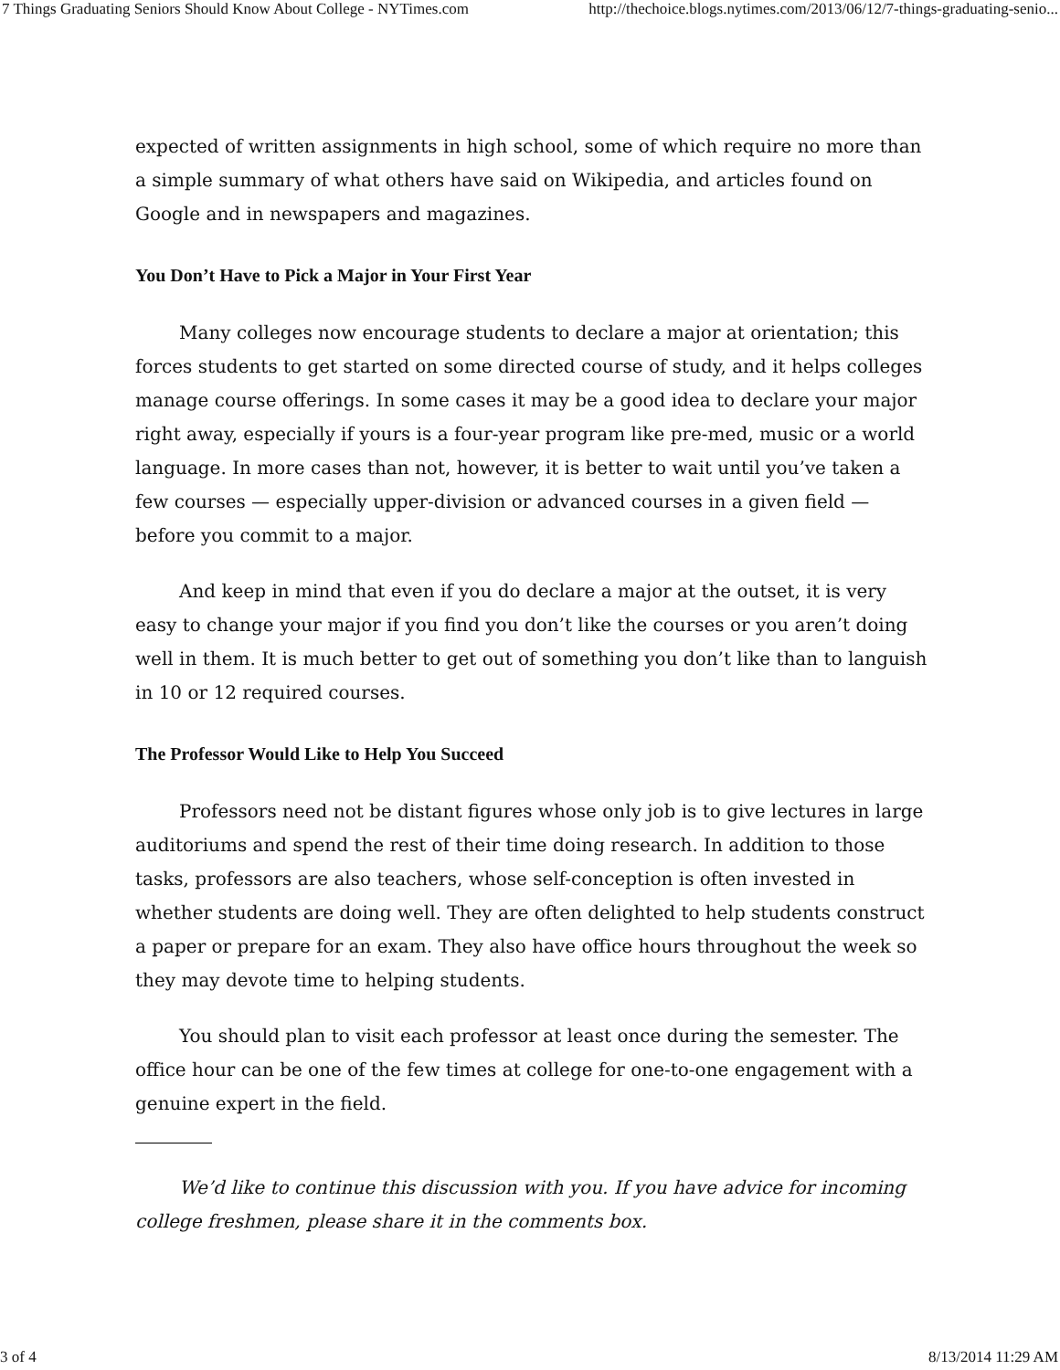7 Things Graduating Seniors Should Know About College - NYTimes.com http://thechoice.blogs.nytimes.com/2013/06/12/7-things-graduating-senio...
expected of written assignments in high school, some of which require no more than a simple summary of what others have said on Wikipedia, and articles found on Google and in newspapers and magazines.
You Don’t Have to Pick a Major in Your First Year
Many colleges now encourage students to declare a major at orientation; this forces students to get started on some directed course of study, and it helps colleges manage course offerings. In some cases it may be a good idea to declare your major right away, especially if yours is a four-year program like pre-med, music or a world language. In more cases than not, however, it is better to wait until you’ve taken a few courses — especially upper-division or advanced courses in a given field — before you commit to a major.
And keep in mind that even if you do declare a major at the outset, it is very easy to change your major if you find you don’t like the courses or you aren’t doing well in them. It is much better to get out of something you don’t like than to languish in 10 or 12 required courses.
The Professor Would Like to Help You Succeed
Professors need not be distant figures whose only job is to give lectures in large auditoriums and spend the rest of their time doing research. In addition to those tasks, professors are also teachers, whose self-conception is often invested in whether students are doing well. They are often delighted to help students construct a paper or prepare for an exam. They also have office hours throughout the week so they may devote time to helping students.
You should plan to visit each professor at least once during the semester. The office hour can be one of the few times at college for one-to-one engagement with a genuine expert in the field.
We’d like to continue this discussion with you. If you have advice for incoming college freshmen, please share it in the comments box.
3 of 4 8/13/2014 11:29 AM